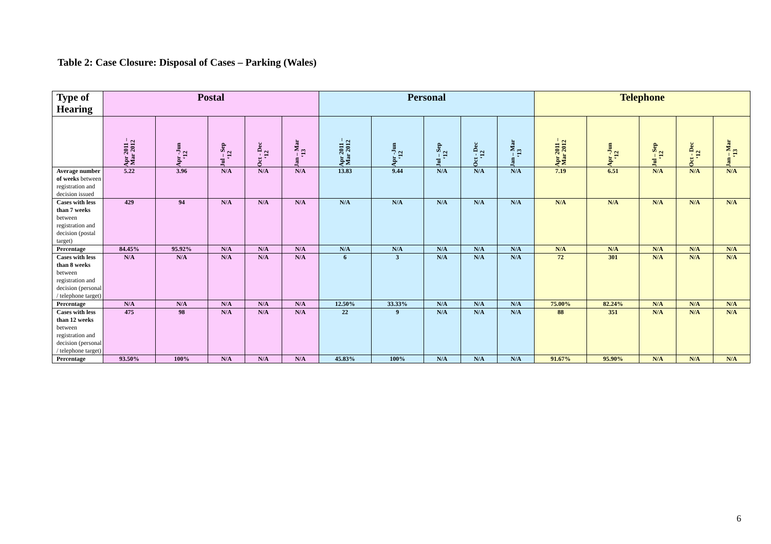Table 2: Case Closure: Disposal of Cases – Parking (Wales)
| Type of Hearing | Postal | | | | | Personal | | | | | Telephone | | | | |
| --- | --- | --- | --- | --- | --- | --- | --- | --- | --- | --- | --- | --- | --- | --- | --- |
| | Apr 2011 – Mar 2012 | Apr -Jun ‘12 | Jul – Sep ‘12 | Oct - Dec ‘12 | Jan – Mar ‘13 | Apr 2011 – Mar 2012 | Apr -Jun ‘12 | Jul – Sep ‘12 | Oct - Dec ‘12 | Jan – Mar ‘13 | Apr 2011 – Mar 2012 | Apr -Jun ‘12 | Jul – Sep ‘12 | Oct - Dec ‘12 | Jan – Mar ‘13 |
| Average number of weeks between registration and decision issued | 5.22 | 3.96 | N/A | N/A | N/A | 13.83 | 9.44 | N/A | N/A | N/A | 7.19 | 6.51 | N/A | N/A | N/A |
| Cases with less than 7 weeks between registration and decision (postal target) | 429 | 94 | N/A | N/A | N/A | N/A | N/A | N/A | N/A | N/A | N/A | N/A | N/A | N/A | N/A |
| Percentage | 84.45% | 95.92% | N/A | N/A | N/A | N/A | N/A | N/A | N/A | N/A | N/A | N/A | N/A | N/A | N/A |
| Cases with less than 8 weeks between registration and decision (personal / telephone target) | N/A | N/A | N/A | N/A | N/A | 6 | 3 | N/A | N/A | N/A | 72 | 301 | N/A | N/A | N/A |
| Percentage | N/A | N/A | N/A | N/A | N/A | 12.50% | 33.33% | N/A | N/A | N/A | 75.00% | 82.24% | N/A | N/A | N/A |
| Cases with less than 12 weeks between registration and decision (personal / telephone target) | 475 | 98 | N/A | N/A | N/A | 22 | 9 | N/A | N/A | N/A | 88 | 351 | N/A | N/A | N/A |
| Percentage | 93.50% | 100% | N/A | N/A | N/A | 45.83% | 100% | N/A | N/A | N/A | 91.67% | 95.90% | N/A | N/A | N/A |
6